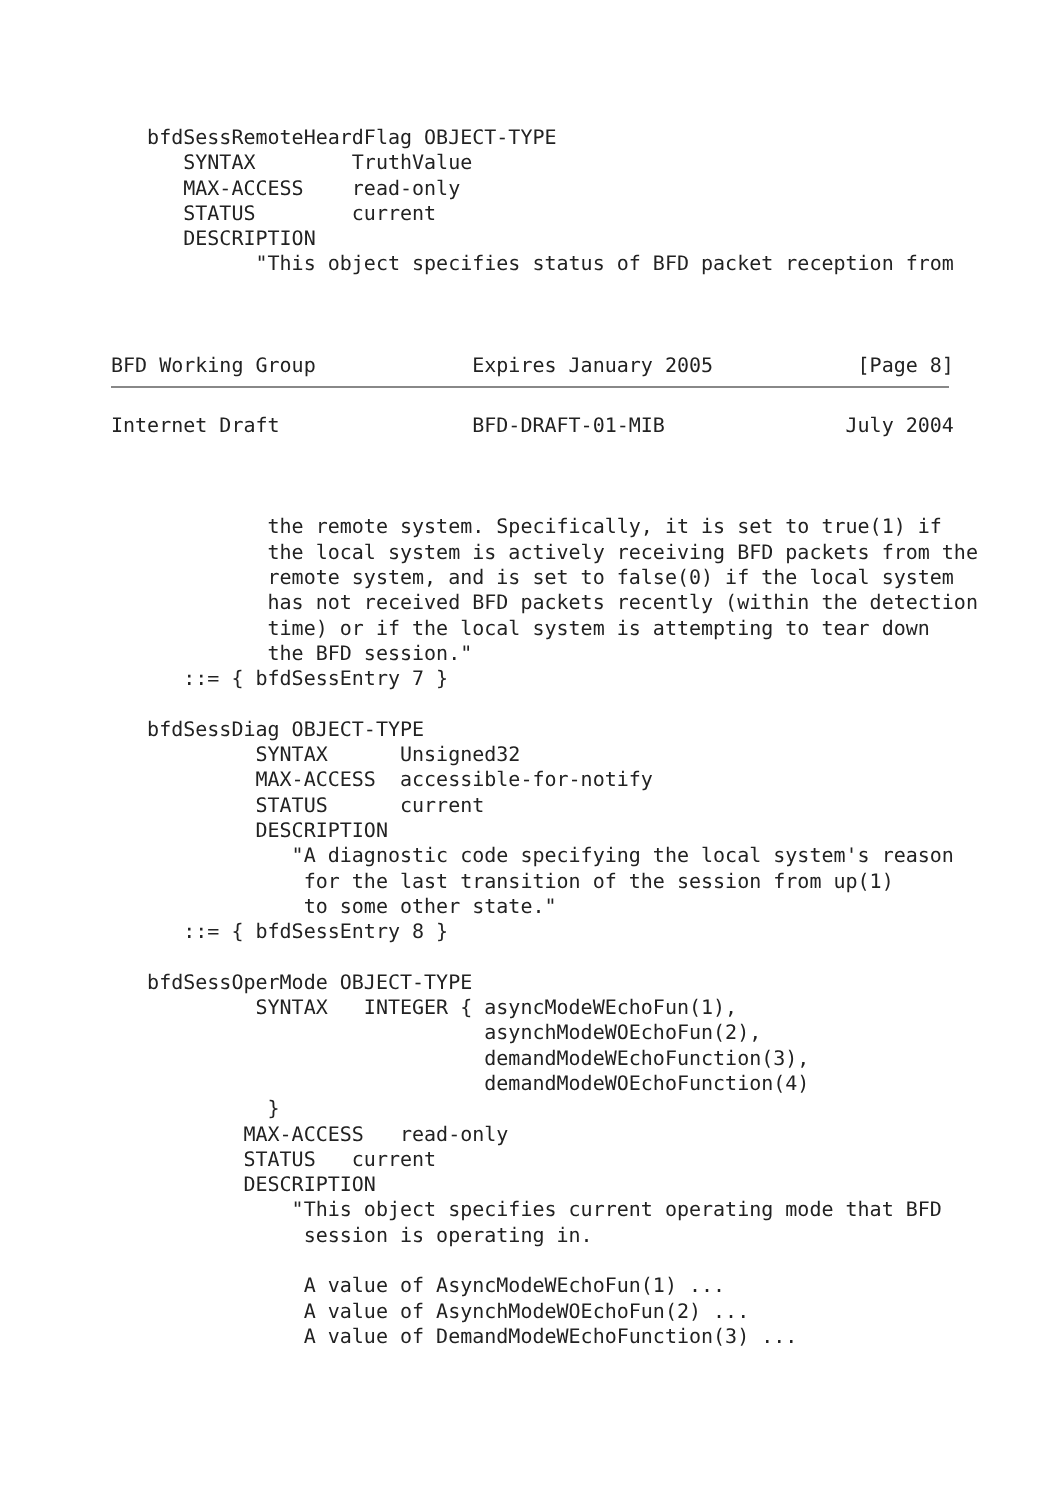bfdSessRemoteHeardFlag OBJECT-TYPE
      SYNTAX        TruthValue
      MAX-ACCESS    read-only
      STATUS        current
      DESCRIPTION
            "This object specifies status of BFD packet reception from



BFD Working Group             Expires January 2005            [Page 8]
Internet Draft                BFD-DRAFT-01-MIB               July 2004



             the remote system. Specifically, it is set to true(1) if
             the local system is actively receiving BFD packets from the
             remote system, and is set to false(0) if the local system
             has not received BFD packets recently (within the detection
             time) or if the local system is attempting to tear down
             the BFD session."
      ::= { bfdSessEntry 7 }

   bfdSessDiag OBJECT-TYPE
            SYNTAX      Unsigned32
            MAX-ACCESS  accessible-for-notify
            STATUS      current
            DESCRIPTION
               "A diagnostic code specifying the local system's reason
                for the last transition of the session from up(1)
                to some other state."
      ::= { bfdSessEntry 8 }

   bfdSessOperMode OBJECT-TYPE
            SYNTAX   INTEGER { asyncModeWEchoFun(1),
                               asynchModeWOEchoFun(2),
                               demandModeWEchoFunction(3),
                               demandModeWOEchoFunction(4)
             }
           MAX-ACCESS   read-only
           STATUS   current
           DESCRIPTION
               "This object specifies current operating mode that BFD
                session is operating in.

                A value of AsyncModeWEchoFun(1) ...
                A value of AsynchModeWOEchoFun(2) ...
                A value of DemandModeWEchoFunction(3) ...